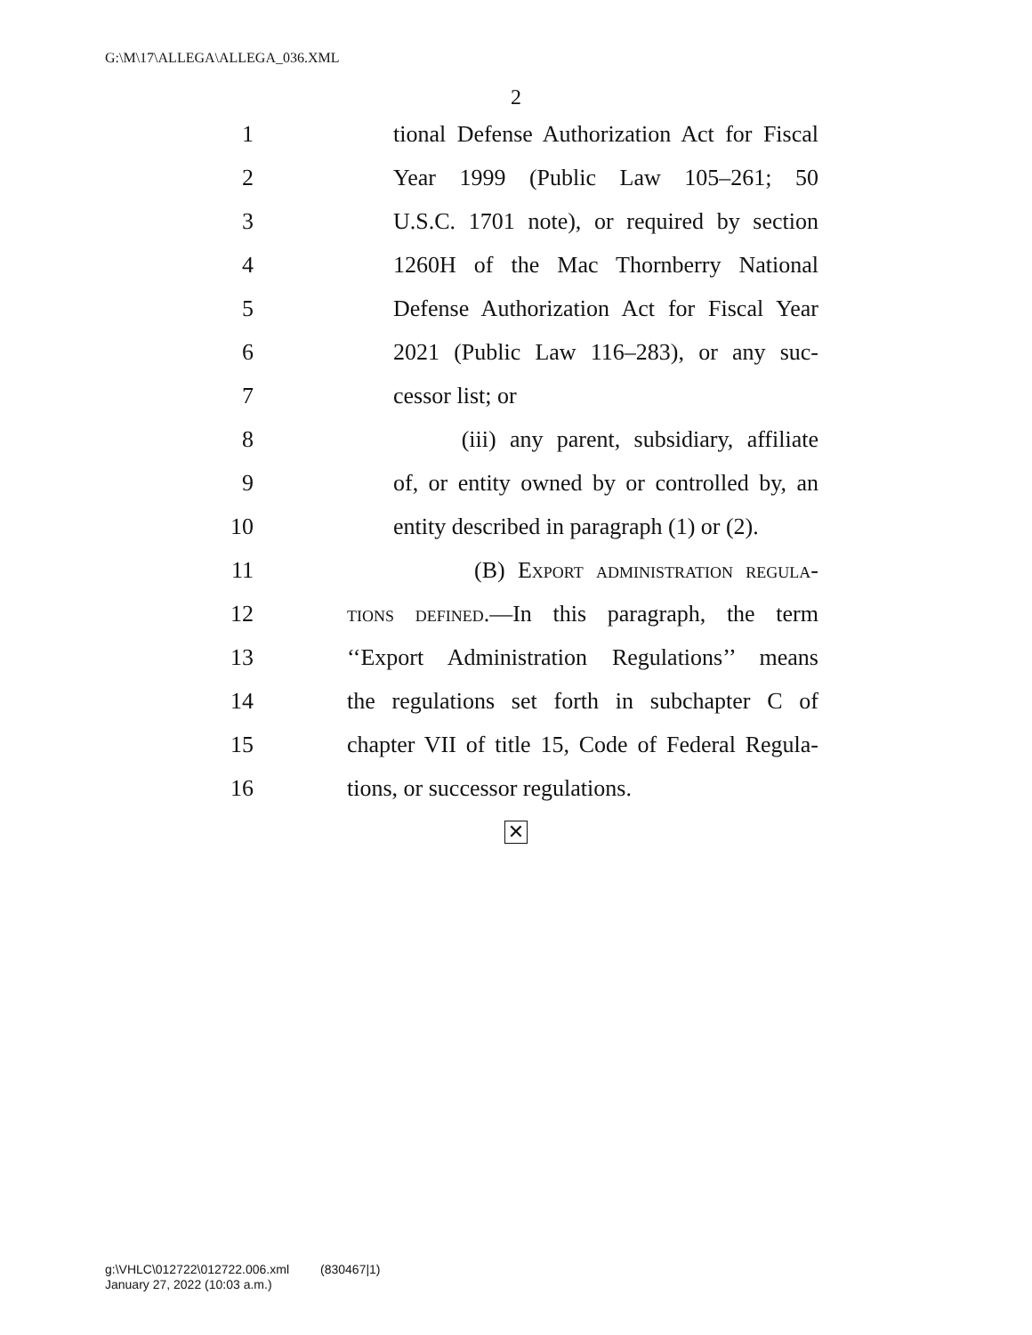G:\M\17\ALLEGA\ALLEGA_036.XML
2
1 tional Defense Authorization Act for Fiscal
2 Year 1999 (Public Law 105–261; 50
3 U.S.C. 1701 note), or required by section
4 1260H of the Mac Thornberry National
5 Defense Authorization Act for Fiscal Year
6 2021 (Public Law 116–283), or any suc-
7 cessor list; or
8 (iii) any parent, subsidiary, affiliate
9 of, or entity owned by or controlled by, an
10 entity described in paragraph (1) or (2).
11 (B) Export administration regula-
12 tions defined.—In this paragraph, the term
13 ‘‘Export Administration Regulations’’ means
14 the regulations set forth in subchapter C of
15 chapter VII of title 15, Code of Federal Regula-
16 tions, or successor regulations.
✕
g:\VHLC\012722\012722.006.xml (830467|1)
January 27, 2022 (10:03 a.m.)